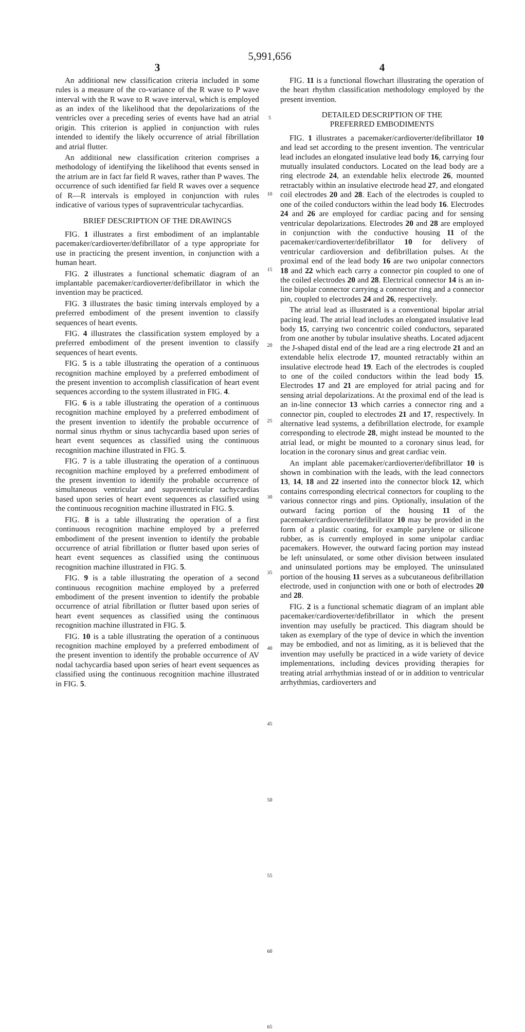5,991,656
3
An additional new classification criteria included in some rules is a measure of the co-variance of the R wave to P wave interval with the R wave to R wave interval, which is employed as an index of the likelihood that the depolarizations of the ventricles over a preceding series of events have had an atrial origin. This criterion is applied in conjunction with rules intended to identify the likely occurrence of atrial fibrillation and atrial flutter.
An additional new classification criterion comprises a methodology of identifying the likelihood that events sensed in the atrium are in fact far field R waves, rather than P waves. The occurrence of such identified far field R waves over a sequence of R—R intervals is employed in conjunction with rules indicative of various types of supraventricular tachycardias.
BRIEF DESCRIPTION OF THE DRAWINGS
FIG. 1 illustrates a first embodiment of an implantable pacemaker/cardioverter/defibrillator of a type appropriate for use in practicing the present invention, in conjunction with a human heart.
FIG. 2 illustrates a functional schematic diagram of an implantable pacemaker/cardioverter/defibrillator in which the invention may be practiced.
FIG. 3 illustrates the basic timing intervals employed by a preferred embodiment of the present invention to classify sequences of heart events.
FIG. 4 illustrates the classification system employed by a preferred embodiment of the present invention to classify sequences of heart events.
FIG. 5 is a table illustrating the operation of a continuous recognition machine employed by a preferred embodiment of the present invention to accomplish classification of heart event sequences according to the system illustrated in FIG. 4.
FIG. 6 is a table illustrating the operation of a continuous recognition machine employed by a preferred embodiment of the present invention to identify the probable occurrence of normal sinus rhythm or sinus tachycardia based upon series of heart event sequences as classified using the continuous recognition machine illustrated in FIG. 5.
FIG. 7 is a table illustrating the operation of a continuous recognition machine employed by a preferred embodiment of the present invention to identify the probable occurrence of simultaneous ventricular and supraventricular tachycardias based upon series of heart event sequences as classified using the continuous recognition machine illustrated in FIG. 5.
FIG. 8 is a table illustrating the operation of a first continuous recognition machine employed by a preferred embodiment of the present invention to identify the probable occurrence of atrial fibrillation or flutter based upon series of heart event sequences as classified using the continuous recognition machine illustrated in FIG. 5.
FIG. 9 is a table illustrating the operation of a second continuous recognition machine employed by a preferred embodiment of the present invention to identify the probable occurrence of atrial fibrillation or flutter based upon series of heart event sequences as classified using the continuous recognition machine illustrated in FIG. 5.
FIG. 10 is a table illustrating the operation of a continuous recognition machine employed by a preferred embodiment of the present invention to identify the probable occurrence of AV nodal tachycardia based upon series of heart event sequences as classified using the continuous recognition machine illustrated in FIG. 5.
5
10
15
20
25
30
35
40
45
50
55
60
65
4
FIG. 11 is a functional flowchart illustrating the operation of the heart rhythm classification methodology employed by the present invention.
DETAILED DESCRIPTION OF THE
PREFERRED EMBODIMENTS
FIG. 1 illustrates a pacemaker/cardioverter/defibrillator 10 and lead set according to the present invention. The ventricular lead includes an elongated insulative lead body 16, carrying four mutually insulated conductors. Located on the lead body are a ring electrode 24, an extendable helix electrode 26, mounted retractably within an insulative electrode head 27, and elongated coil electrodes 20 and 28. Each of the electrodes is coupled to one of the coiled conductors within the lead body 16. Electrodes 24 and 26 are employed for cardiac pacing and for sensing ventricular depolarizations. Electrodes 20 and 28 are employed in conjunction with the conductive housing 11 of the pacemaker/cardioverter/defibrillator 10 for delivery of ventricular cardioversion and defibrillation pulses. At the proximal end of the lead body 16 are two unipolar connectors 18 and 22 which each carry a connector pin coupled to one of the coiled electrodes 20 and 28. Electrical connector 14 is an in-line bipolar connector carrying a connector ring and a connector pin, coupled to electrodes 24 and 26, respectively.
The atrial lead as illustrated is a conventional bipolar atrial pacing lead. The atrial lead includes an elongated insulative lead body 15, carrying two concentric coiled conductors, separated from one another by tubular insulative sheaths. Located adjacent the J-shaped distal end of the lead are a ring electrode 21 and an extendable helix electrode 17, mounted retractably within an insulative electrode head 19. Each of the electrodes is coupled to one of the coiled conductors within the lead body 15. Electrodes 17 and 21 are employed for atrial pacing and for sensing atrial depolarizations. At the proximal end of the lead is an in-line connector 13 which carries a connector ring and a connector pin, coupled to electrodes 21 and 17, respectively. In alternative lead systems, a defibrillation electrode, for example corresponding to electrode 28, might instead be mounted to the atrial lead, or might be mounted to a coronary sinus lead, for location in the coronary sinus and great cardiac vein.
An implant able pacemaker/cardioverter/defibrillator 10 is shown in combination with the leads, with the lead connectors 13, 14, 18 and 22 inserted into the connector block 12, which contains corresponding electrical connectors for coupling to the various connector rings and pins. Optionally, insulation of the outward facing portion of the housing 11 of the pacemaker/cardioverter/defibrillator 10 may be provided in the form of a plastic coating, for example parylene or silicone rubber, as is currently employed in some unipolar cardiac pacemakers. However, the outward facing portion may instead be left uninsulated, or some other division between insulated and uninsulated portions may be employed. The uninsulated portion of the housing 11 serves as a subcutaneous defibrillation electrode, used in conjunction with one or both of electrodes 20 and 28.
FIG. 2 is a functional schematic diagram of an implant able pacemaker/cardioverter/defibrillator in which the present invention may usefully be practiced. This diagram should be taken as exemplary of the type of device in which the invention may be embodied, and not as limiting, as it is believed that the invention may usefully be practiced in a wide variety of device implementations, including devices providing therapies for treating atrial arrhythmias instead of or in addition to ventricular arrhythmias, cardioverters and